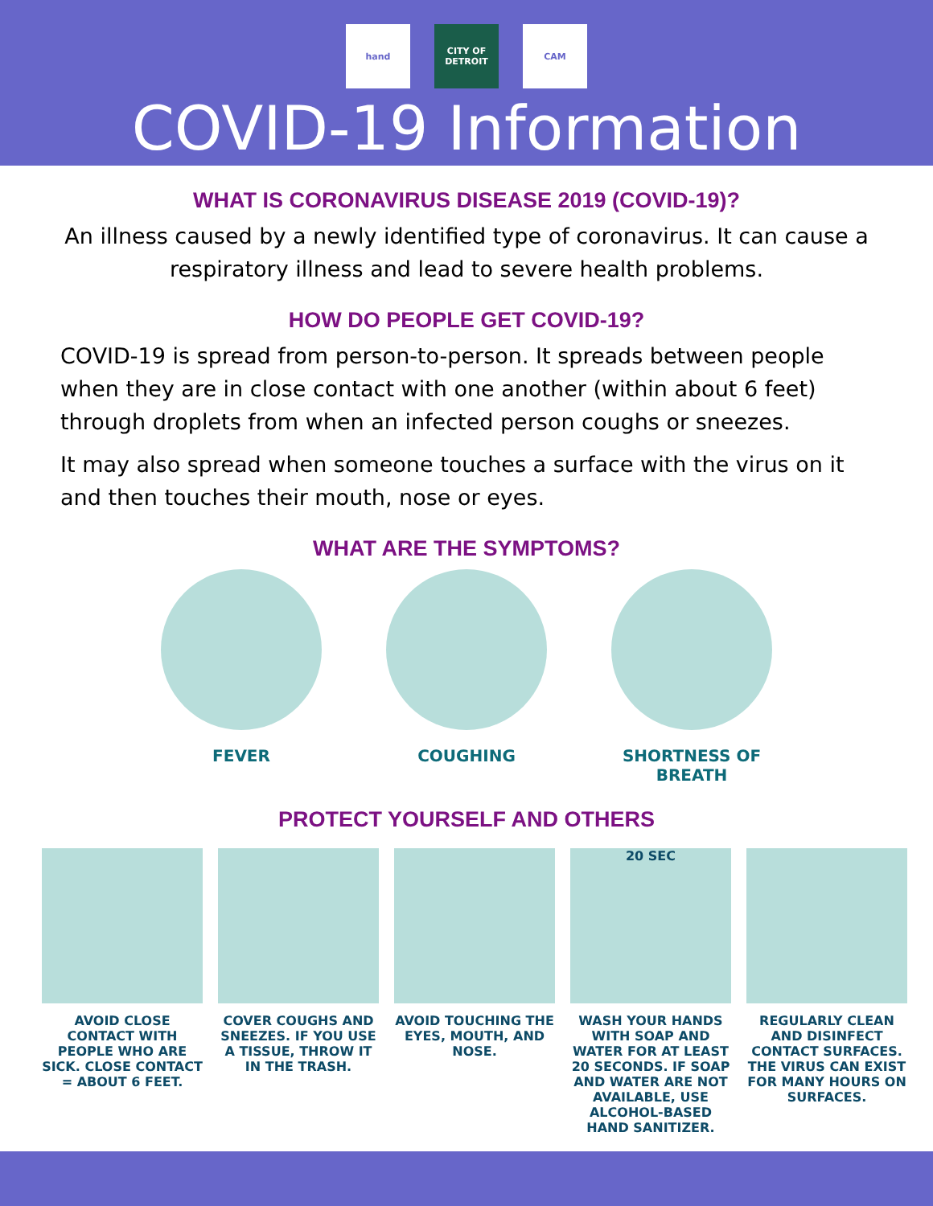hand CITY OF DETROIT
CAM
COVID-19 Information
WHAT IS CORONAVIRUS DISEASE 2019 (COVID-19)?
An illness caused by a newly identified type of coronavirus. It can cause a respiratory illness and lead to severe health problems.
HOW DO PEOPLE GET COVID-19?
COVID-19 is spread from person-to-person. It spreads between people when they are in close contact with one another (within about 6 feet) through droplets from when an infected person coughs or sneezes.
It may also spread when someone touches a surface with the virus on it and then touches their mouth, nose or eyes.
WHAT ARE THE SYMPTOMS?
FEVER COUGHING SHORTNESS OF BREATH
PROTECT YOURSELF AND OTHERS
AVOID CLOSE CONTACT WITH PEOPLE WHO ARE SICK. CLOSE CONTACT = ABOUT 6 FEET.
COVER COUGHS AND SNEEZES. IF YOU USE A TISSUE, THROW IT IN THE TRASH.
AVOID TOUCHING THE EYES, MOUTH, AND NOSE.
20 SEC
WASH YOUR HANDS WITH SOAP AND WATER FOR AT LEAST 20 SECONDS. IF SOAP AND WATER ARE NOT AVAILABLE, USE ALCOHOL-BASED HAND SANITIZER.
REGULARLY CLEAN AND DISINFECT CONTACT SURFACES. THE VIRUS CAN EXIST FOR MANY HOURS ON SURFACES.